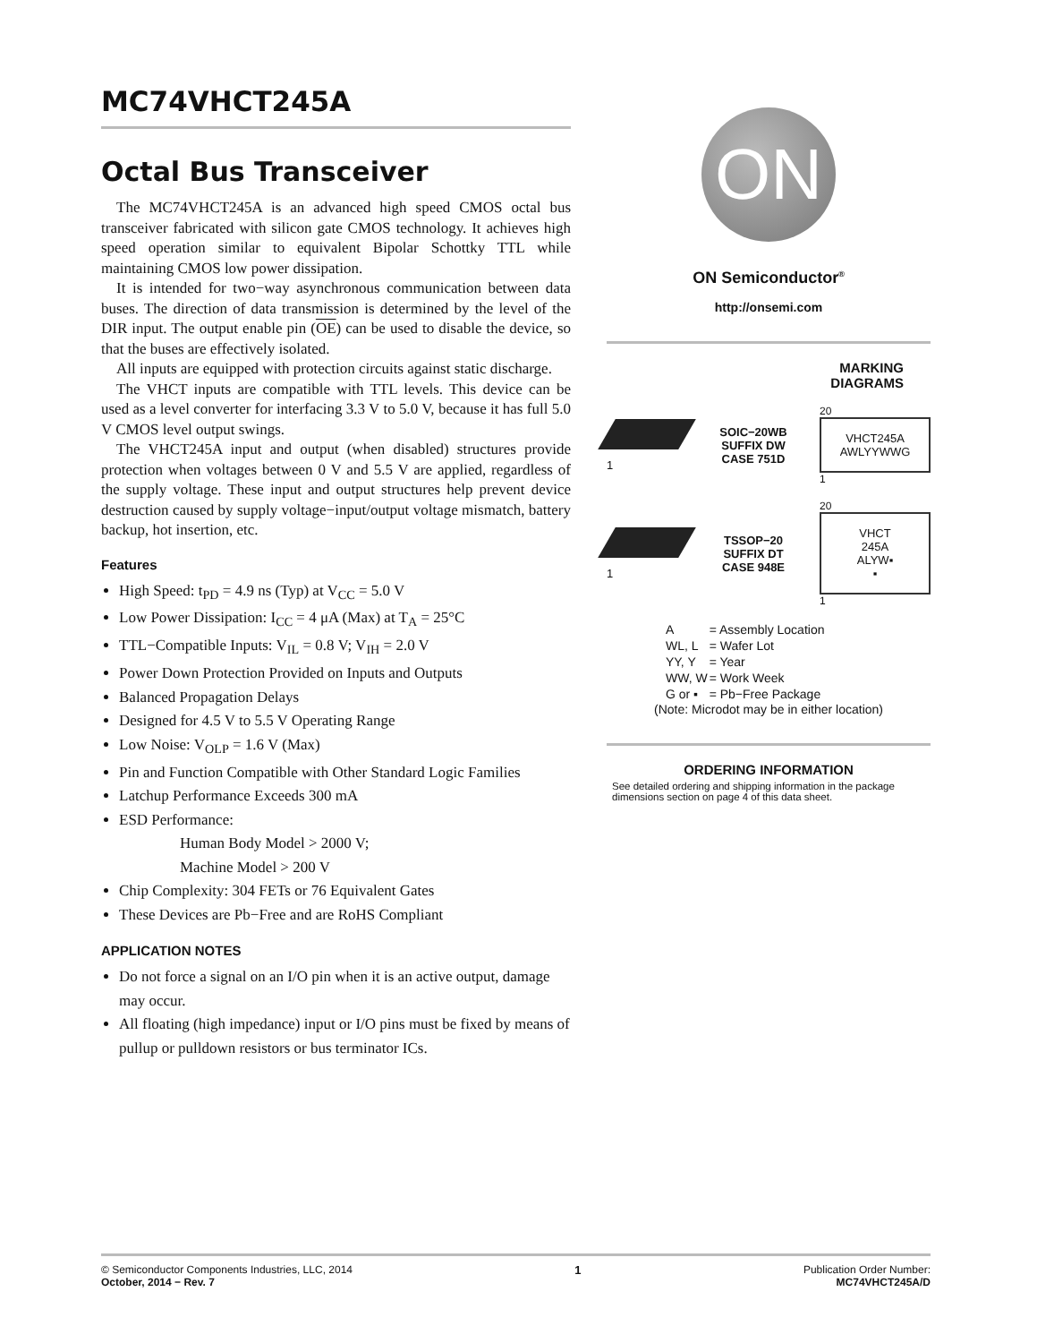MC74VHCT245A
Octal Bus Transceiver
The MC74VHCT245A is an advanced high speed CMOS octal bus transceiver fabricated with silicon gate CMOS technology. It achieves high speed operation similar to equivalent Bipolar Schottky TTL while maintaining CMOS low power dissipation.
It is intended for two−way asynchronous communication between data buses. The direction of data transmission is determined by the level of the DIR input. The output enable pin (OE) can be used to disable the device, so that the buses are effectively isolated.
All inputs are equipped with protection circuits against static discharge.
The VHCT inputs are compatible with TTL levels. This device can be used as a level converter for interfacing 3.3 V to 5.0 V, because it has full 5.0 V CMOS level output swings.
The VHCT245A input and output (when disabled) structures provide protection when voltages between 0 V and 5.5 V are applied, regardless of the supply voltage. These input and output structures help prevent device destruction caused by supply voltage−input/output voltage mismatch, battery backup, hot insertion, etc.
Features
High Speed: t<sub>PD</sub> = 4.9 ns (Typ) at V<sub>CC</sub> = 5.0 V
Low Power Dissipation: I<sub>CC</sub> = 4 μA (Max) at T<sub>A</sub> = 25°C
TTL−Compatible Inputs: V<sub>IL</sub> = 0.8 V; V<sub>IH</sub> = 2.0 V
Power Down Protection Provided on Inputs and Outputs
Balanced Propagation Delays
Designed for 4.5 V to 5.5 V Operating Range
Low Noise: V<sub>OLP</sub> = 1.6 V (Max)
Pin and Function Compatible with Other Standard Logic Families
Latchup Performance Exceeds 300 mA
ESD Performance:
Human Body Model > 2000 V;
Machine Model > 200 V
Chip Complexity: 304 FETs or 76 Equivalent Gates
These Devices are Pb−Free and are RoHS Compliant
APPLICATION NOTES
Do not force a signal on an I/O pin when it is an active output, damage may occur.
All floating (high impedance) input or I/O pins must be fixed by means of pullup or pulldown resistors or bus terminator ICs.
ON
ON Semiconductor<sup>®</sup>
http://onsemi.com
MARKING
DIAGRAMS
1
SOIC−20WB
SUFFIX DW
CASE 751D
20
VHCT245A
AWLYYWWG
1
1
TSSOP−20
SUFFIX DT
CASE 948E
20
VHCT
245A
ALYW▪
▪
1
| A | = Assembly Location |
| WL, L | = Wafer Lot |
| YY, Y | = Year |
| WW, W | = Work Week |
| G or ▪ | = Pb−Free Package |
(Note: Microdot may be in either location)
ORDERING INFORMATION
See detailed ordering and shipping information in the package dimensions section on page 4 of this data sheet.
© Semiconductor Components Industries, LLC, 2014
October, 2014 − Rev. 7
1 Publication Order Number:
MC74VHCT245A/D